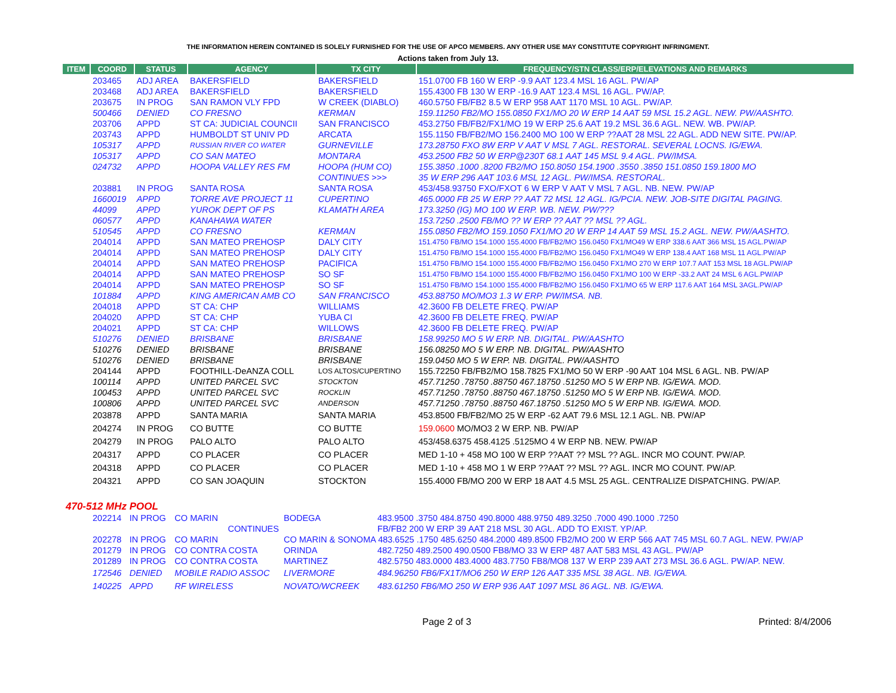THE INFORMATION HEREIN CONTAINED IS SOLELY FURNISHED FOR THE USE OF APCO MEMBERS. ANY OTHER USE MAY CONSTITUTE COPYRIGHT INFRINGMENT.
Actions taken from July 13.
| ITEM | COORD | STATUS | AGENCY | TX CITY | FREQUENCY/STN CLASS/ERP/ELEVATIONS AND REMARKS |
| --- | --- | --- | --- | --- | --- |
| | 203465 | ADJ AREA | BAKERSFIELD | BAKERSFIELD | 151.0700 FB 160 W ERP -9.9 AAT 123.4 MSL 16 AGL. PW/AP |
| | 203468 | ADJ AREA | BAKERSFIELD | BAKERSFIELD | 155.4300 FB 130 W ERP -16.9 AAT 123.4 MSL 16 AGL. PW/AP. |
| | 203675 | IN PROG | SAN RAMON VLY FPD | W CREEK (DIABLO) | 460.5750 FB/FB2 8.5 W ERP 958 AAT 1170 MSL 10 AGL. PW/AP. |
| | 500466 | DENIED | CO FRESNO | KERMAN | 159.11250 FB2/MO 155.0850 FX1/MO 20 W ERP 14 AAT 59 MSL 15.2 AGL. NEW. PW/AASHTO. |
| | 203706 | APPD | ST CA: JUDICIAL COUNCII | SAN FRANCISCO | 453.2750 FB/FB2/FX1/MO 19 W ERP 25.6 AAT 19.2 MSL 36.6 AGL. NEW. WB. PW/AP. |
| | 203743 | APPD | HUMBOLDT ST UNIV PD | ARCATA | 155.1150 FB/FB2/MO 156.2400 MO 100 W ERP ??AAT 28 MSL 22 AGL. ADD NEW SITE. PW/AP. |
| | 105317 | APPD | RUSSIAN RIVER CO WATER | GURNEVILLE | 173.28750 FXO 8W ERP V AAT V MSL 7 AGL. RESTORAL. SEVERAL LOCNS. IG/EWA. |
| | 105317 | APPD | CO SAN MATEO | MONTARA | 453.2500 FB2 50 W ERP@230T 68.1 AAT 145 MSL 9.4 AGL. PW/IMSA. |
| | 024732 | APPD | HOOPA VALLEY RES FM | HOOPA (HUM CO) | 155.3850 .1000 .8200 FB2/MO 150.8050 154.1900 .3550 .3850 151.0850 159.1800 MO |
| | | | | CONTINUES >>> | 35 W ERP 296 AAT 103.6 MSL 12 AGL. PW/IMSA. RESTORAL. |
| | 203881 | IN PROG | SANTA ROSA | SANTA ROSA | 453/458.93750 FXO/FXOT 6 W ERP V AAT V MSL 7 AGL. NB. NEW. PW/AP |
| | 1660019 | APPD | TORRE AVE PROJECT 11 | CUPERTINO | 465.0000 FB 25 W ERP ?? AAT 72 MSL 12 AGL. IG/PCIA. NEW. JOB-SITE DIGITAL PAGING. |
| | 44099 | APPD | YUROK DEPT OF PS | KLAMATH AREA | 173.3250 (IG) MO 100 W ERP. WB. NEW. PW/??? |
| | 060577 | APPD | KANAHAWA WATER | | 153.7250 .2500 FB/MO ?? W ERP ?? AAT ?? MSL ?? AGL. |
| | 510545 | APPD | CO FRESNO | KERMAN | 155.0850 FB2/MO 159.1050 FX1/MO 20 W ERP 14 AAT 59 MSL 15.2 AGL. NEW. PW/AASHTO. |
| | 204014 | APPD | SAN MATEO PREHOSP | DALY CITY | 151.4750 FB/MO 154.1000 155.4000 FB/FB2/MO 156.0450 FX1/MO49 W ERP 338.6 AAT 366 MSL 15 AGL.PW/AP |
| | 204014 | APPD | SAN MATEO PREHOSP | DALY CITY | 151.4750 FB/MO 154.1000 155.4000 FB/FB2/MO 156.0450 FX1/MO49 W ERP 138.4 AAT 168 MSL 11 AGL.PW/AP |
| | 204014 | APPD | SAN MATEO PREHOSP | PACIFICA | 151.4750 FB/MO 154.1000 155.4000 FB/FB2/MO 156.0450 FX1/MO 270 W ERP 107.7 AAT 153 MSL 18 AGL.PW/AP |
| | 204014 | APPD | SAN MATEO PREHOSP | SO SF | 151.4750 FB/MO 154.1000 155.4000 FB/FB2/MO 156.0450 FX1/MO 100 W ERP -33.2 AAT 24 MSL 6 AGL.PW/AP |
| | 204014 | APPD | SAN MATEO PREHOSP | SO SF | 151.4750 FB/MO 154.1000 155.4000 FB/FB2/MO 156.0450 FX1/MO 65 W ERP 117.6 AAT 164 MSL 3AGL.PW/AP |
| | 101884 | APPD | KING AMERICAN AMB CO | SAN FRANCISCO | 453.88750 MO/MO3 1.3 W ERP. PW/IMSA. NB. |
| | 204018 | APPD | ST CA: CHP | WILLIAMS | 42.3600 FB DELETE FREQ. PW/AP |
| | 204020 | APPD | ST CA: CHP | YUBA CI | 42.3600 FB DELETE FREQ. PW/AP |
| | 204021 | APPD | ST CA: CHP | WILLOWS | 42.3600 FB DELETE FREQ. PW/AP |
| | 510276 | DENIED | BRISBANE | BRISBANE | 158.99250 MO 5 W ERP. NB. DIGITAL. PW/AASHTO |
| | 510276 | DENIED | BRISBANE | BRISBANE | 156.08250 MO 5 W ERP. NB. DIGITAL. PW/AASHTO |
| | 510276 | DENIED | BRISBANE | BRISBANE | 159.0450 MO 5 W ERP. NB. DIGITAL. PW/AASHTO |
| | 204144 | APPD | FOOTHILL-DeANZA COLL | LOS ALTOS/CUPERTINO | 155.72250 FB/FB2/MO 158.7825 FX1/MO 50 W ERP -90 AAT 104 MSL 6 AGL. NB. PW/AP |
| | 100114 | APPD | UNITED PARCEL SVC | STOCKTON | 457.71250 .78750 .88750 467.18750 .51250 MO 5 W ERP NB. IG/EWA. MOD. |
| | 100453 | APPD | UNITED PARCEL SVC | ROCKLIN | 457.71250 .78750 .88750 467.18750 .51250 MO 5 W ERP NB. IG/EWA. MOD. |
| | 100806 | APPD | UNITED PARCEL SVC | ANDERSON | 457.71250 .78750 .88750 467.18750 .51250 MO 5 W ERP NB. IG/EWA. MOD. |
| | 203878 | APPD | SANTA MARIA | SANTA MARIA | 453.8500 FB/FB2/MO 25 W ERP -62 AAT 79.6 MSL 12.1 AGL. NB. PW/AP |
| | 204274 | IN PROG | CO BUTTE | CO BUTTE | 159.0600 MO/MO3 2 W ERP. NB. PW/AP |
| | 204279 | IN PROG | PALO ALTO | PALO ALTO | 453/458.6375 458.4125 .5125MO 4 W ERP NB. NEW. PW/AP |
| | 204317 | APPD | CO PLACER | CO PLACER | MED 1-10 + 458 MO 100 W ERP ??AAT ?? MSL ?? AGL. INCR MO COUNT. PW/AP. |
| | 204318 | APPD | CO PLACER | CO PLACER | MED 1-10 + 458 MO 1 W ERP ??AAT ?? MSL ?? AGL. INCR MO COUNT. PW/AP. |
| | 204321 | APPD | CO SAN JOAQUIN | STOCKTON | 155.4000 FB/MO 200 W ERP 18 AAT 4.5 MSL 25 AGL. CENTRALIZE DISPATCHING. PW/AP. |
470-512 MHz POOL
| | 202214 | IN PROG | CO MARIN | BODEGA | 483.9500 .3750 484.8750 490.8000 488.9750 489.3250 .7000 490.1000 .7250 |
| | | | CONTINUES | | FB/FB2 200 W ERP 39 AAT 218 MSL 30 AGL. ADD TO EXIST. YP/AP. |
| | 202278 | IN PROG | CO MARIN | CO MARIN & SONOMA 483.6525 .1750 485.6250 484.2000 489.8500 FB2/MO 200 W ERP 566 AAT 745 MSL 60.7 AGL. NEW. PW/AP | |
| | 201279 | IN PROG | CO CONTRA COSTA | ORINDA | 482.7250 489.2500 490.0500 FB8/MO 33 W ERP 487 AAT 583 MSL 43 AGL. PW/AP |
| | 201289 | IN PROG | CO CONTRA COSTA | MARTINEZ | 482.5750 483.0000 483.4000 483.7750 FB8/MO8 137 W ERP 239 AAT 273 MSL 36.6 AGL. PW/AP. NEW. |
| | 172546 | DENIED | MOBILE RADIO ASSOC | LIVERMORE | 484.96250 FB6/FX1T/MO6 250 W ERP 126 AAT 335 MSL 38 AGL. NB. IG/EWA. |
| | 140225 | APPD | RF WIRELESS | NOVATO/WCREEK | 483.61250 FB6/MO 250 W ERP 936 AAT 1097 MSL 86 AGL. NB. IG/EWA. |
Page 2 of 3 Printed: 8/4/2006